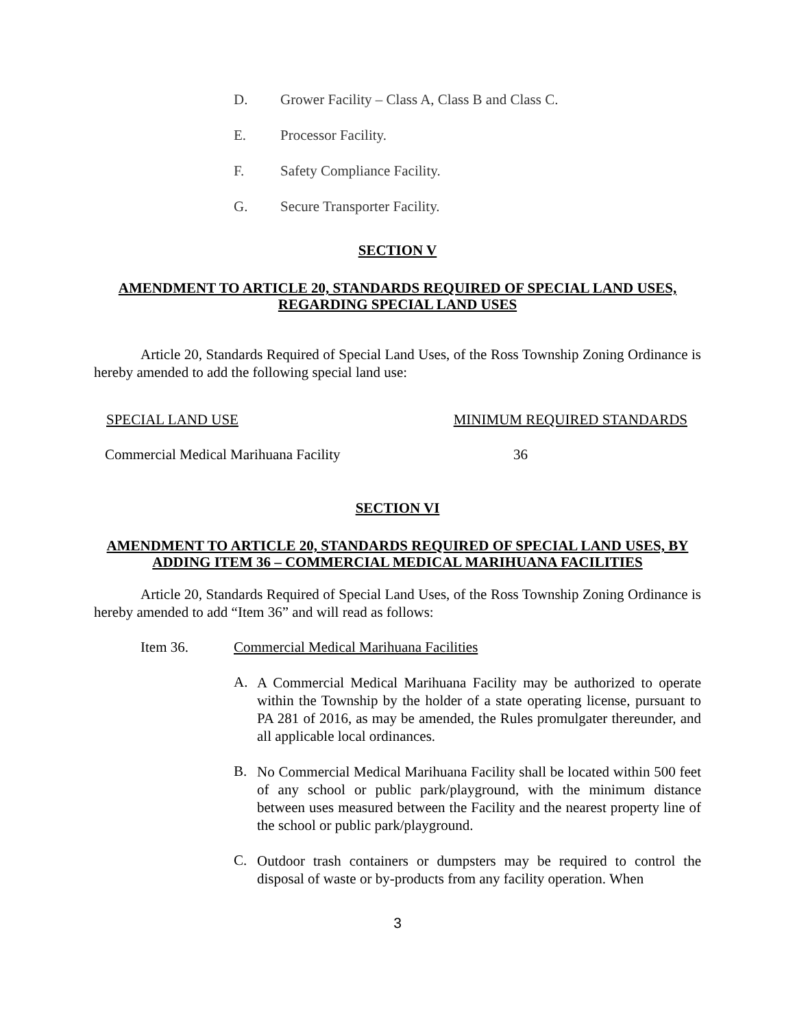D. Grower Facility – Class A, Class B and Class C.
E. Processor Facility.
F. Safety Compliance Facility.
G. Secure Transporter Facility.
SECTION V
AMENDMENT TO ARTICLE 20, STANDARDS REQUIRED OF SPECIAL LAND USES, REGARDING SPECIAL LAND USES
Article 20, Standards Required of Special Land Uses, of the Ross Township Zoning Ordinance is hereby amended to add the following special land use:
SPECIAL LAND USE MINIMUM REQUIRED STANDARDS
Commercial Medical Marihuana Facility 36
SECTION VI
AMENDMENT TO ARTICLE 20, STANDARDS REQUIRED OF SPECIAL LAND USES, BY ADDING ITEM 36 – COMMERCIAL MEDICAL MARIHUANA FACILITIES
Article 20, Standards Required of Special Land Uses, of the Ross Township Zoning Ordinance is hereby amended to add “Item 36” and will read as follows:
Item 36. Commercial Medical Marihuana Facilities
A.
A Commercial Medical Marihuana Facility may be authorized to operate within the Township by the holder of a state operating license, pursuant to PA 281 of 2016, as may be amended, the Rules promulgater thereunder, and all applicable local ordinances.
B.
No Commercial Medical Marihuana Facility shall be located within 500 feet of any school or public park/playground, with the minimum distance between uses measured between the Facility and the nearest property line of the school or public park/playground.
C.
Outdoor trash containers or dumpsters may be required to control the disposal of waste or by-products from any facility operation. When
3